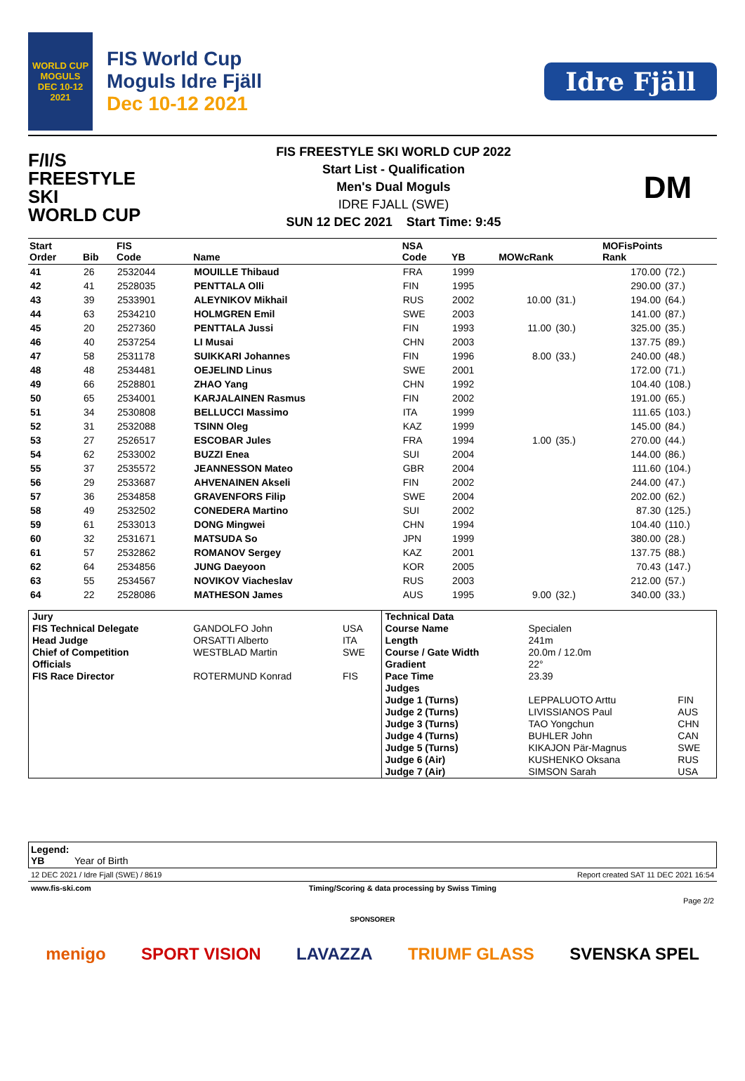WORLD CUP
MOGULS
DEC 10-12 2021
FIS World Cup
Moguls Idre Fjäll
Dec 10-12 2021
Idre Fjäll
F/I/S
FREESTYLE SKI
WORLD CUP
FIS FREESTYLE SKI WORLD CUP 2022
Start List - Qualification
Men's Dual Moguls
IDRE FJALL (SWE)
SUN 12 DEC 2021 Start Time: 9:45
DM
| Start Order | Bib | FIS Code | Name | NSA Code | YB | MOWcRank | | MOFisPoints Rank | |
| --- | --- | --- | --- | --- | --- | --- | --- | --- | --- |
| 41 | 26 | 2532044 | MOUILLE Thibaud | FRA | 1999 | | | 170.00 | (72.) |
| 42 | 41 | 2528035 | PENTTALA Olli | FIN | 1995 | | | 290.00 | (37.) |
| 43 | 39 | 2533901 | ALEYNIKOV Mikhail | RUS | 2002 | 10.00 | (31.) | 194.00 | (64.) |
| 44 | 63 | 2534210 | HOLMGREN Emil | SWE | 2003 | | | 141.00 | (87.) |
| 45 | 20 | 2527360 | PENTTALA Jussi | FIN | 1993 | 11.00 | (30.) | 325.00 | (35.) |
| 46 | 40 | 2537254 | LI Musai | CHN | 2003 | | | 137.75 | (89.) |
| 47 | 58 | 2531178 | SUIKKARI Johannes | FIN | 1996 | 8.00 | (33.) | 240.00 | (48.) |
| 48 | 48 | 2534481 | OEJELIND Linus | SWE | 2001 | | | 172.00 | (71.) |
| 49 | 66 | 2528801 | ZHAO Yang | CHN | 1992 | | | 104.40 | (108.) |
| 50 | 65 | 2534001 | KARJALAINEN Rasmus | FIN | 2002 | | | 191.00 | (65.) |
| 51 | 34 | 2530808 | BELLUCCI Massimo | ITA | 1999 | | | 111.65 | (103.) |
| 52 | 31 | 2532088 | TSINN Oleg | KAZ | 1999 | | | 145.00 | (84.) |
| 53 | 27 | 2526517 | ESCOBAR Jules | FRA | 1994 | 1.00 | (35.) | 270.00 | (44.) |
| 54 | 62 | 2533002 | BUZZI Enea | SUI | 2004 | | | 144.00 | (86.) |
| 55 | 37 | 2535572 | JEANNESSON Mateo | GBR | 2004 | | | 111.60 | (104.) |
| 56 | 29 | 2533687 | AHVENAINEN Akseli | FIN | 2002 | | | 244.00 | (47.) |
| 57 | 36 | 2534858 | GRAVENFORS Filip | SWE | 2004 | | | 202.00 | (62.) |
| 58 | 49 | 2532502 | CONEDERA Martino | SUI | 2002 | | | 87.30 | (125.) |
| 59 | 61 | 2533013 | DONG Mingwei | CHN | 1994 | | | 104.40 | (110.) |
| 60 | 32 | 2531671 | MATSUDA So | JPN | 1999 | | | 380.00 | (28.) |
| 61 | 57 | 2532862 | ROMANOV Sergey | KAZ | 2001 | | | 137.75 | (88.) |
| 62 | 64 | 2534856 | JUNG Daeyoon | KOR | 2005 | | | 70.43 | (147.) |
| 63 | 55 | 2534567 | NOVIKOV Viacheslav | RUS | 2003 | | | 212.00 | (57.) |
| 64 | 22 | 2528086 | MATHESON James | AUS | 1995 | 9.00 | (32.) | 340.00 | (33.) |
| Jury | | | Technical Data | | |
| FIS Technical Delegate | GANDOLFO John | USA | Course Name | Specialen | |
| Head Judge | ORSATTI Alberto | ITA | Length | 241m | |
| Chief of Competition | WESTBLAD Martin | SWE | Course / Gate Width | 20.0m / 12.0m | |
| Officials | | | Gradient | 22° | |
| FIS Race Director | ROTERMUND Konrad | FIS | Pace Time | 23.39 | |
| | | | Judges | | |
| | | | Judge 1 (Turns) | LEPPALUOTO Arttu | FIN |
| | | | Judge 2 (Turns) | LIVISSIANOS Paul | AUS |
| | | | Judge 3 (Turns) | TAO Yongchun | CHN |
| | | | Judge 4 (Turns) | BUHLER John | CAN |
| | | | Judge 5 (Turns) | KIKAJON Pär-Magnus | SWE |
| | | | Judge 6 (Air) | KUSHENKO Oksana | RUS |
| | | | Judge 7 (Air) | SIMSON Sarah | USA |
Legend:
YB Year of Birth
12 DEC 2021 / Idre Fjall (SWE) / 8619 Report created SAT 11 DEC 2021 16:54
www.fis-ski.com Timing/Scoring & data processing by Swiss Timing
Page 2/2
SPONSORER
menigo SPORT VISION LAVAZZA TRIUMF GLASS SVENSKA SPEL